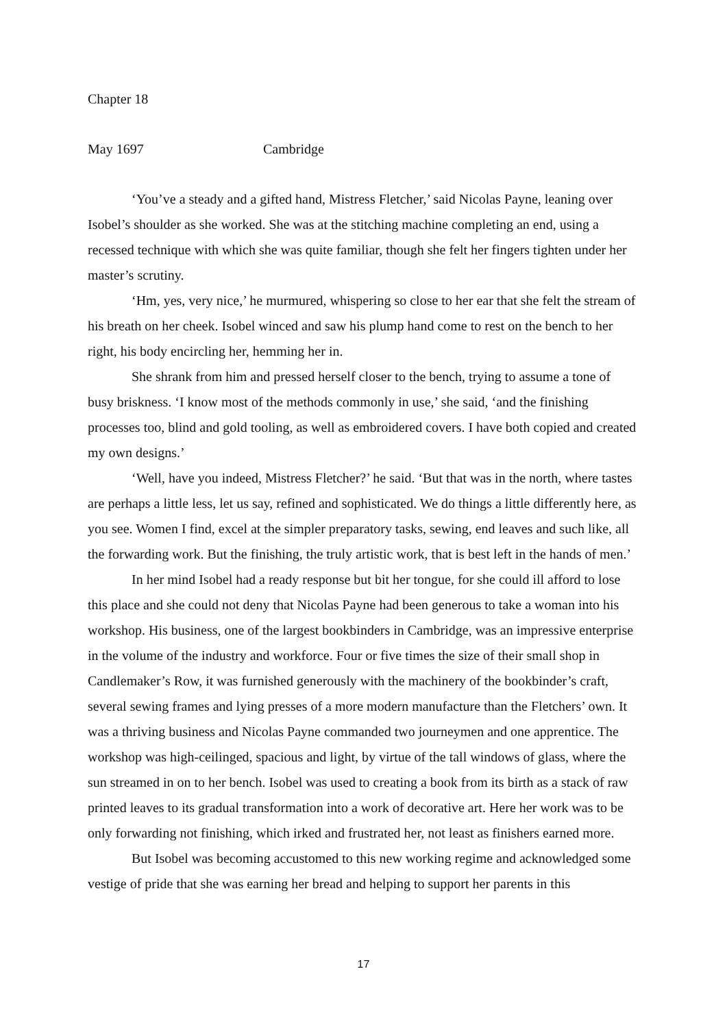Chapter 18
May 1697 Cambridge
‘You’ve a steady and a gifted hand, Mistress Fletcher,’ said Nicolas Payne, leaning over Isobel’s shoulder as she worked. She was at the stitching machine completing an end, using a recessed technique with which she was quite familiar, though she felt her fingers tighten under her master’s scrutiny.
‘Hm, yes, very nice,’ he murmured, whispering so close to her ear that she felt the stream of his breath on her cheek. Isobel winced and saw his plump hand come to rest on the bench to her right, his body encircling her, hemming her in.
She shrank from him and pressed herself closer to the bench, trying to assume a tone of busy briskness. ‘I know most of the methods commonly in use,’ she said, ‘and the finishing processes too, blind and gold tooling, as well as embroidered covers. I have both copied and created my own designs.’
‘Well, have you indeed, Mistress Fletcher?’ he said. ‘But that was in the north, where tastes are perhaps a little less, let us say, refined and sophisticated. We do things a little differently here, as you see. Women I find, excel at the simpler preparatory tasks, sewing, end leaves and such like, all the forwarding work. But the finishing, the truly artistic work, that is best left in the hands of men.’
In her mind Isobel had a ready response but bit her tongue, for she could ill afford to lose this place and she could not deny that Nicolas Payne had been generous to take a woman into his workshop. His business, one of the largest bookbinders in Cambridge, was an impressive enterprise in the volume of the industry and workforce. Four or five times the size of their small shop in Candlemaker’s Row, it was furnished generously with the machinery of the bookbinder’s craft, several sewing frames and lying presses of a more modern manufacture than the Fletchers’ own. It was a thriving business and Nicolas Payne commanded two journeymen and one apprentice. The workshop was high-ceilinged, spacious and light, by virtue of the tall windows of glass, where the sun streamed in on to her bench. Isobel was used to creating a book from its birth as a stack of raw printed leaves to its gradual transformation into a work of decorative art. Here her work was to be only forwarding not finishing, which irked and frustrated her, not least as finishers earned more.
But Isobel was becoming accustomed to this new working regime and acknowledged some vestige of pride that she was earning her bread and helping to support her parents in this
17